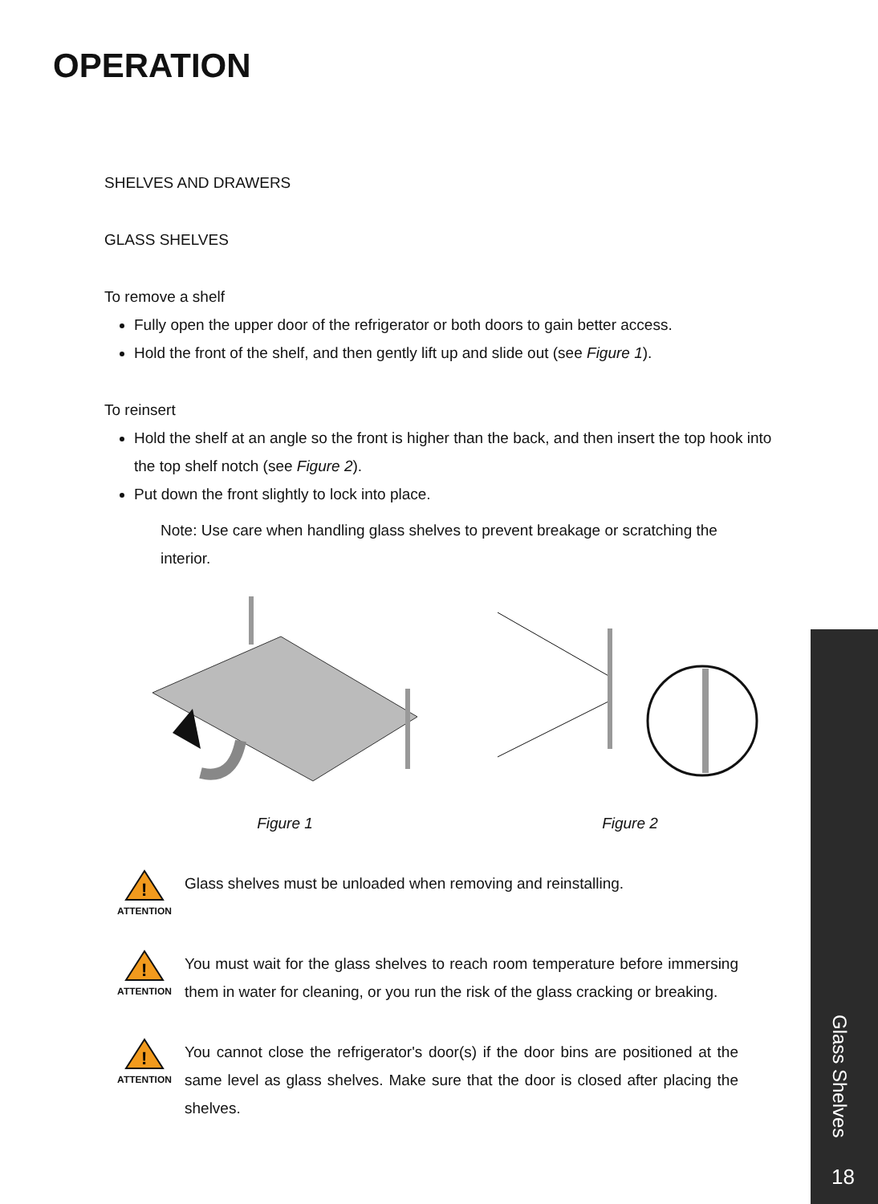OPERATION
SHELVES AND DRAWERS
GLASS SHELVES
To remove a shelf
Fully open the upper door of the refrigerator or both doors to gain better access.
Hold the front of the shelf, and then gently lift up and slide out (see Figure 1).
To reinsert
Hold the shelf at an angle so the front is higher than the back, and then insert the top hook into the top shelf notch (see Figure 2).
Put down the front slightly to lock into place.
Note: Use care when handling glass shelves to prevent breakage or scratching the interior.
Figure 1 Figure 2
!
ATTENTION
Glass shelves must be unloaded when removing and reinstalling.
!
ATTENTION
You must wait for the glass shelves to reach room temperature before immersing them in water for cleaning, or you run the risk of the glass cracking or breaking.
!
ATTENTION
You cannot close the refrigerator's door(s) if the door bins are positioned at the same level as glass shelves. Make sure that the door is closed after placing the shelves.
Glass Shelves
18